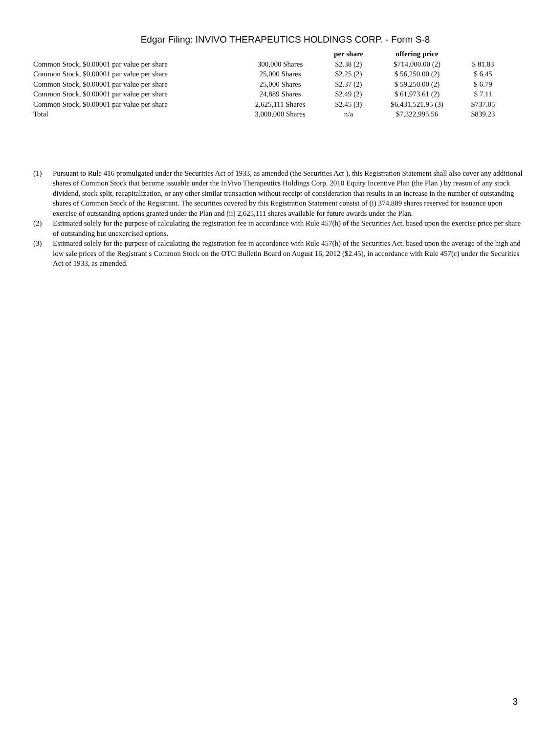Edgar Filing: INVIVO THERAPEUTICS HOLDINGS CORP. - Form S-8
| | | per share | offering price | |
| --- | --- | --- | --- | --- |
| Common Stock, $0.00001 par value per share | 300,000 Shares | $2.38 (2) | $714,000.00 (2) | $ 81.83 |
| Common Stock, $0.00001 par value per share | 25,000 Shares | $2.25 (2) | $ 56,250.00 (2) | $ 6.45 |
| Common Stock, $0.00001 par value per share | 25,000 Shares | $2.37 (2) | $ 59,250.00 (2) | $ 6.79 |
| Common Stock, $0.00001 par value per share | 24,889 Shares | $2.49 (2) | $ 61,973.61 (2) | $ 7.11 |
| Common Stock, $0.00001 par value per share | 2,625,111 Shares | $2.45 (3) | $6,431,521.95 (3) | $737.05 |
| Total | 3,000,000 Shares | n/a | $7,322,995.56 | $839.23 |
(1) Pursuant to Rule 416 promulgated under the Securities Act of 1933, as amended (the Securities Act ), this Registration Statement shall also cover any additional shares of Common Stock that become issuable under the InVivo Therapeutics Holdings Corp. 2010 Equity Incentive Plan (the Plan ) by reason of any stock dividend, stock split, recapitalization, or any other similar transaction without receipt of consideration that results in an increase in the number of outstanding shares of Common Stock of the Registrant. The securities covered by this Registration Statement consist of (i) 374,889 shares reserved for issuance upon exercise of outstanding options granted under the Plan and (ii) 2,625,111 shares available for future awards under the Plan.
(2) Estimated solely for the purpose of calculating the registration fee in accordance with Rule 457(h) of the Securities Act, based upon the exercise price per share of outstanding but unexercised options.
(3) Estimated solely for the purpose of calculating the registration fee in accordance with Rule 457(h) of the Securities Act, based upon the average of the high and low sale prices of the Registrant s Common Stock on the OTC Bulletin Board on August 16, 2012 ($2.45), in accordance with Rule 457(c) under the Securities Act of 1933, as amended.
3